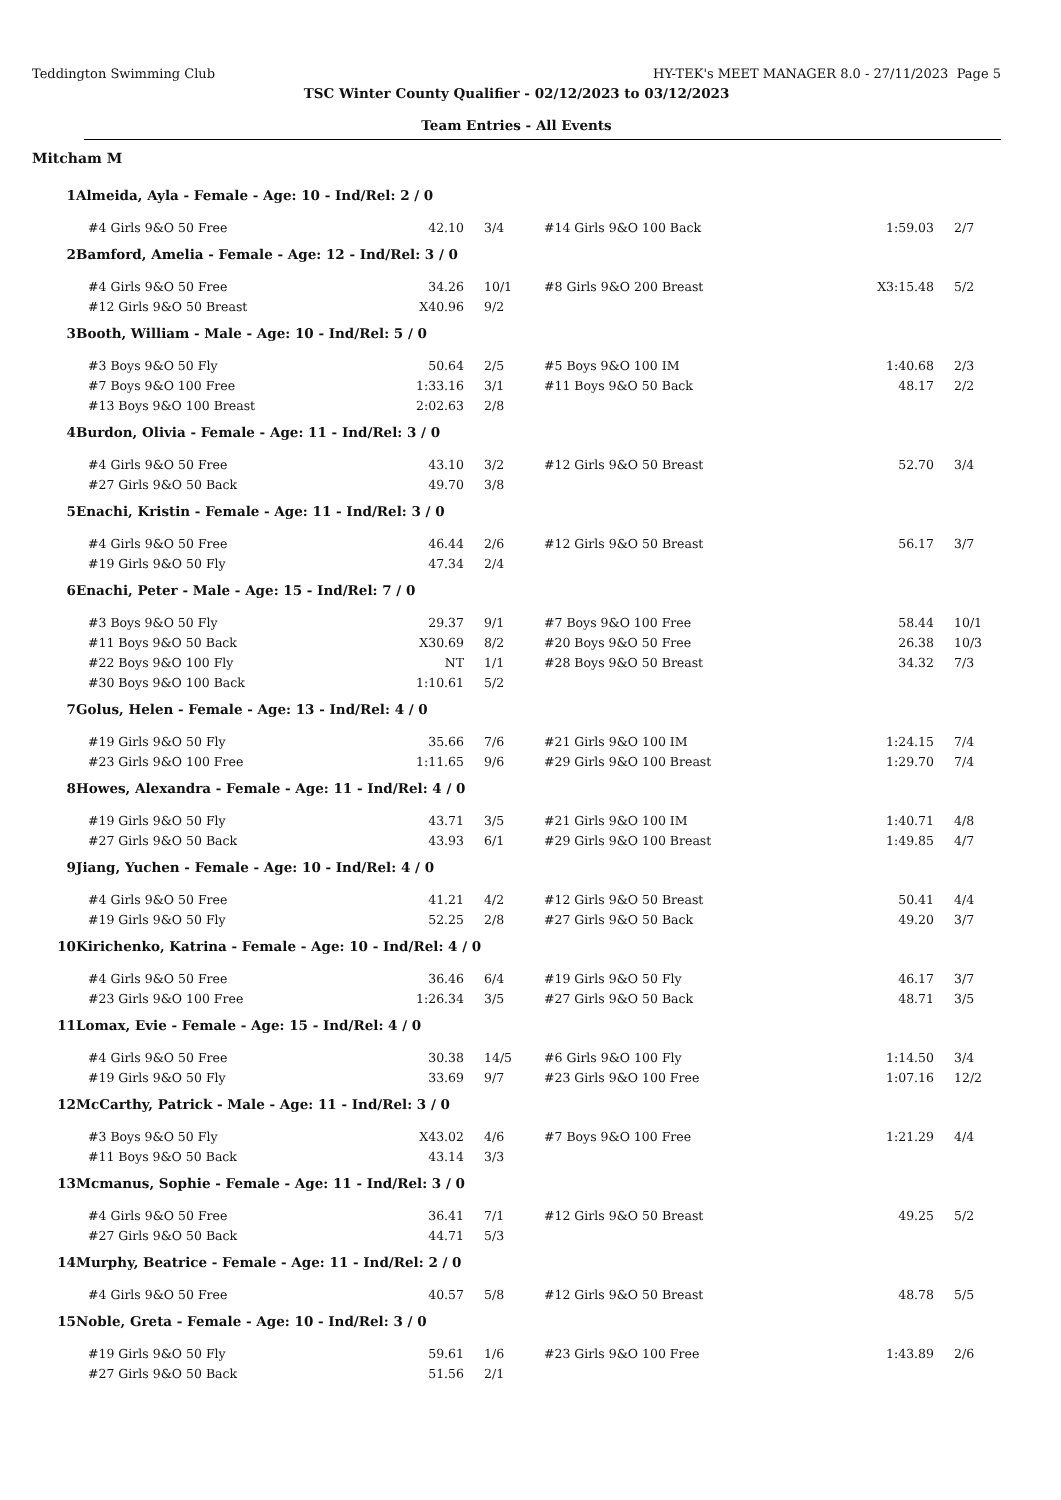Teddington Swimming Club HY-TEK's MEET MANAGER 8.0 - 27/11/2023 Page 5
TSC Winter County Qualifier - 02/12/2023 to 03/12/2023
Team Entries - All Events
Mitcham M
| 1 | Almeida, Ayla - Female - Age: 10 - Ind/Rel: 2 / 0 | | | | | |
| | #4 Girls 9&O 50 Free | 42.10 | 3/4 | #14 Girls 9&O 100 Back | 1:59.03 | 2/7 |
| 2 | Bamford, Amelia - Female - Age: 12 - Ind/Rel: 3 / 0 | | | | | |
| | #4 Girls 9&O 50 Free | 34.26 | 10/1 | #8 Girls 9&O 200 Breast | X3:15.48 | 5/2 |
| | #12 Girls 9&O 50 Breast | X40.96 | 9/2 | | | |
| 3 | Booth, William - Male - Age: 10 - Ind/Rel: 5 / 0 | | | | | |
| | #3 Boys 9&O 50 Fly | 50.64 | 2/5 | #5 Boys 9&O 100 IM | 1:40.68 | 2/3 |
| | #7 Boys 9&O 100 Free | 1:33.16 | 3/1 | #11 Boys 9&O 50 Back | 48.17 | 2/2 |
| | #13 Boys 9&O 100 Breast | 2:02.63 | 2/8 | | | |
| 4 | Burdon, Olivia - Female - Age: 11 - Ind/Rel: 3 / 0 | | | | | |
| | #4 Girls 9&O 50 Free | 43.10 | 3/2 | #12 Girls 9&O 50 Breast | 52.70 | 3/4 |
| | #27 Girls 9&O 50 Back | 49.70 | 3/8 | | | |
| 5 | Enachi, Kristin - Female - Age: 11 - Ind/Rel: 3 / 0 | | | | | |
| | #4 Girls 9&O 50 Free | 46.44 | 2/6 | #12 Girls 9&O 50 Breast | 56.17 | 3/7 |
| | #19 Girls 9&O 50 Fly | 47.34 | 2/4 | | | |
| 6 | Enachi, Peter - Male - Age: 15 - Ind/Rel: 7 / 0 | | | | | |
| | #3 Boys 9&O 50 Fly | 29.37 | 9/1 | #7 Boys 9&O 100 Free | 58.44 | 10/1 |
| | #11 Boys 9&O 50 Back | X30.69 | 8/2 | #20 Boys 9&O 50 Free | 26.38 | 10/3 |
| | #22 Boys 9&O 100 Fly | NT | 1/1 | #28 Boys 9&O 50 Breast | 34.32 | 7/3 |
| | #30 Boys 9&O 100 Back | 1:10.61 | 5/2 | | | |
| 7 | Golus, Helen - Female - Age: 13 - Ind/Rel: 4 / 0 | | | | | |
| | #19 Girls 9&O 50 Fly | 35.66 | 7/6 | #21 Girls 9&O 100 IM | 1:24.15 | 7/4 |
| | #23 Girls 9&O 100 Free | 1:11.65 | 9/6 | #29 Girls 9&O 100 Breast | 1:29.70 | 7/4 |
| 8 | Howes, Alexandra - Female - Age: 11 - Ind/Rel: 4 / 0 | | | | | |
| | #19 Girls 9&O 50 Fly | 43.71 | 3/5 | #21 Girls 9&O 100 IM | 1:40.71 | 4/8 |
| | #27 Girls 9&O 50 Back | 43.93 | 6/1 | #29 Girls 9&O 100 Breast | 1:49.85 | 4/7 |
| 9 | Jiang, Yuchen - Female - Age: 10 - Ind/Rel: 4 / 0 | | | | | |
| | #4 Girls 9&O 50 Free | 41.21 | 4/2 | #12 Girls 9&O 50 Breast | 50.41 | 4/4 |
| | #19 Girls 9&O 50 Fly | 52.25 | 2/8 | #27 Girls 9&O 50 Back | 49.20 | 3/7 |
| 10 | Kirichenko, Katrina - Female - Age: 10 - Ind/Rel: 4 / 0 | | | | | |
| | #4 Girls 9&O 50 Free | 36.46 | 6/4 | #19 Girls 9&O 50 Fly | 46.17 | 3/7 |
| | #23 Girls 9&O 100 Free | 1:26.34 | 3/5 | #27 Girls 9&O 50 Back | 48.71 | 3/5 |
| 11 | Lomax, Evie - Female - Age: 15 - Ind/Rel: 4 / 0 | | | | | |
| | #4 Girls 9&O 50 Free | 30.38 | 14/5 | #6 Girls 9&O 100 Fly | 1:14.50 | 3/4 |
| | #19 Girls 9&O 50 Fly | 33.69 | 9/7 | #23 Girls 9&O 100 Free | 1:07.16 | 12/2 |
| 12 | McCarthy, Patrick - Male - Age: 11 - Ind/Rel: 3 / 0 | | | | | |
| | #3 Boys 9&O 50 Fly | X43.02 | 4/6 | #7 Boys 9&O 100 Free | 1:21.29 | 4/4 |
| | #11 Boys 9&O 50 Back | 43.14 | 3/3 | | | |
| 13 | Mcmanus, Sophie - Female - Age: 11 - Ind/Rel: 3 / 0 | | | | | |
| | #4 Girls 9&O 50 Free | 36.41 | 7/1 | #12 Girls 9&O 50 Breast | 49.25 | 5/2 |
| | #27 Girls 9&O 50 Back | 44.71 | 5/3 | | | |
| 14 | Murphy, Beatrice - Female - Age: 11 - Ind/Rel: 2 / 0 | | | | | |
| | #4 Girls 9&O 50 Free | 40.57 | 5/8 | #12 Girls 9&O 50 Breast | 48.78 | 5/5 |
| 15 | Noble, Greta - Female - Age: 10 - Ind/Rel: 3 / 0 | | | | | |
| | #19 Girls 9&O 50 Fly | 59.61 | 1/6 | #23 Girls 9&O 100 Free | 1:43.89 | 2/6 |
| | #27 Girls 9&O 50 Back | 51.56 | 2/1 | | | |